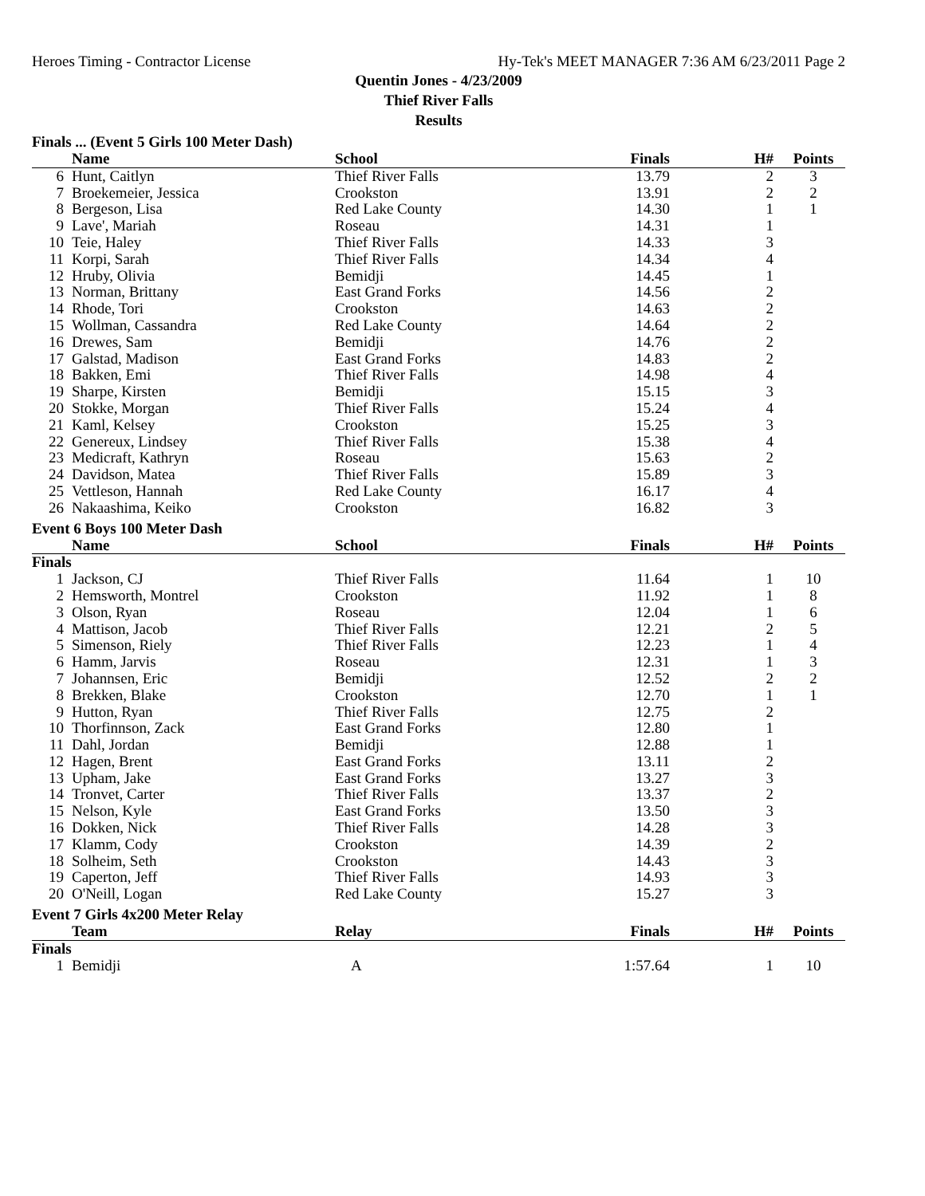Heroes Timing - Contractor License Hy-Tek's MEET MANAGER 7:36 AM 6/23/2011 Page 2
Quentin Jones - 4/23/2009
Thief River Falls
Results
Finals ... (Event 5 Girls 100 Meter Dash)
| | Name | School | Finals | H# | Points |
| --- | --- | --- | --- | --- | --- |
| 6 | Hunt, Caitlyn | Thief River Falls | 13.79 | 2 | 3 |
| 7 | Broekemeier, Jessica | Crookston | 13.91 | 2 | 2 |
| 8 | Bergeson, Lisa | Red Lake County | 14.30 | 1 | 1 |
| 9 | Lave', Mariah | Roseau | 14.31 | 1 | |
| 10 | Teie, Haley | Thief River Falls | 14.33 | 3 | |
| 11 | Korpi, Sarah | Thief River Falls | 14.34 | 4 | |
| 12 | Hruby, Olivia | Bemidji | 14.45 | 1 | |
| 13 | Norman, Brittany | East Grand Forks | 14.56 | 2 | |
| 14 | Rhode, Tori | Crookston | 14.63 | 2 | |
| 15 | Wollman, Cassandra | Red Lake County | 14.64 | 2 | |
| 16 | Drewes, Sam | Bemidji | 14.76 | 2 | |
| 17 | Galstad, Madison | East Grand Forks | 14.83 | 2 | |
| 18 | Bakken, Emi | Thief River Falls | 14.98 | 4 | |
| 19 | Sharpe, Kirsten | Bemidji | 15.15 | 3 | |
| 20 | Stokke, Morgan | Thief River Falls | 15.24 | 4 | |
| 21 | Kaml, Kelsey | Crookston | 15.25 | 3 | |
| 22 | Genereux, Lindsey | Thief River Falls | 15.38 | 4 | |
| 23 | Medicraft, Kathryn | Roseau | 15.63 | 2 | |
| 24 | Davidson, Matea | Thief River Falls | 15.89 | 3 | |
| 25 | Vettleson, Hannah | Red Lake County | 16.17 | 4 | |
| 26 | Nakaashima, Keiko | Crookston | 16.82 | 3 | |
Event 6 Boys 100 Meter Dash
| | Name | School | Finals | H# | Points |
| --- | --- | --- | --- | --- | --- |
| Finals | | | | | |
| 1 | Jackson, CJ | Thief River Falls | 11.64 | 1 | 10 |
| 2 | Hemsworth, Montrel | Crookston | 11.92 | 1 | 8 |
| 3 | Olson, Ryan | Roseau | 12.04 | 1 | 6 |
| 4 | Mattison, Jacob | Thief River Falls | 12.21 | 2 | 5 |
| 5 | Simenson, Riely | Thief River Falls | 12.23 | 1 | 4 |
| 6 | Hamm, Jarvis | Roseau | 12.31 | 1 | 3 |
| 7 | Johannsen, Eric | Bemidji | 12.52 | 2 | 2 |
| 8 | Brekken, Blake | Crookston | 12.70 | 1 | 1 |
| 9 | Hutton, Ryan | Thief River Falls | 12.75 | 2 | |
| 10 | Thorfinnson, Zack | East Grand Forks | 12.80 | 1 | |
| 11 | Dahl, Jordan | Bemidji | 12.88 | 1 | |
| 12 | Hagen, Brent | East Grand Forks | 13.11 | 2 | |
| 13 | Upham, Jake | East Grand Forks | 13.27 | 3 | |
| 14 | Tronvet, Carter | Thief River Falls | 13.37 | 2 | |
| 15 | Nelson, Kyle | East Grand Forks | 13.50 | 3 | |
| 16 | Dokken, Nick | Thief River Falls | 14.28 | 3 | |
| 17 | Klamm, Cody | Crookston | 14.39 | 2 | |
| 18 | Solheim, Seth | Crookston | 14.43 | 3 | |
| 19 | Caperton, Jeff | Thief River Falls | 14.93 | 3 | |
| 20 | O'Neill, Logan | Red Lake County | 15.27 | 3 | |
Event 7 Girls 4x200 Meter Relay
| | Team | Relay | Finals | H# | Points |
| --- | --- | --- | --- | --- | --- |
| Finals | | | | | |
| 1 | Bemidji | A | 1:57.64 | 1 | 10 |